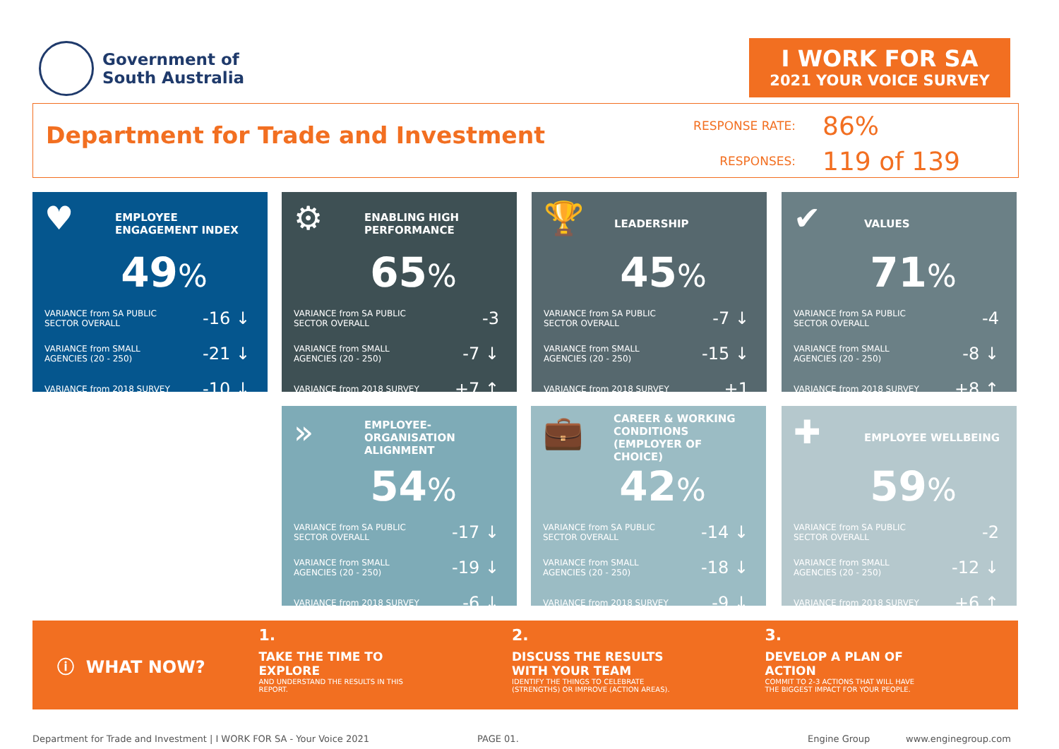Government of
South Australia
I WORK FOR SA
2021 YOUR VOICE SURVEY
Department for Trade and Investment
RESPONSE RATE: 86%
RESPONSES: 119 of 139
♥
EMPLOYEE ENGAGEMENT INDEX
49%
VARIANCE from SA PUBLIC
SECTOR OVERALL -16 ↓
VARIANCE from SMALL
AGENCIES (20 - 250) -21 ↓
VARIANCE from 2018 SURVEY -10 ↓
⚙
ENABLING HIGH PERFORMANCE
65%
VARIANCE from SA PUBLIC
SECTOR OVERALL -3
VARIANCE from SMALL
AGENCIES (20 - 250) -7 ↓
VARIANCE from 2018 SURVEY +7 ↑
🏆
LEADERSHIP
45%
VARIANCE from SA PUBLIC
SECTOR OVERALL -7 ↓
VARIANCE from SMALL
AGENCIES (20 - 250) -15 ↓
VARIANCE from 2018 SURVEY +1
✔
VALUES
71%
VARIANCE from SA PUBLIC
SECTOR OVERALL -4
VARIANCE from SMALL
AGENCIES (20 - 250) -8 ↓
VARIANCE from 2018 SURVEY +8 ↑
»
EMPLOYEE-ORGANISATION ALIGNMENT
54%
VARIANCE from SA PUBLIC
SECTOR OVERALL -17 ↓
VARIANCE from SMALL
AGENCIES (20 - 250) -19 ↓
VARIANCE from 2018 SURVEY -6 ↓
💼
CAREER & WORKING CONDITIONS (EMPLOYER OF CHOICE)
42%
VARIANCE from SA PUBLIC
SECTOR OVERALL -14 ↓
VARIANCE from SMALL
AGENCIES (20 - 250) -18 ↓
VARIANCE from 2018 SURVEY -9 ↓
✚
EMPLOYEE WELLBEING
59%
VARIANCE from SA PUBLIC
SECTOR OVERALL -2
VARIANCE from SMALL
AGENCIES (20 - 250) -12 ↓
VARIANCE from 2018 SURVEY +6 ↑
ⓘ WHAT NOW?
1.
TAKE THE TIME TO
EXPLORE
AND UNDERSTAND THE RESULTS IN THIS
REPORT.
2.
DISCUSS THE RESULTS
WITH YOUR TEAM
IDENTIFY THE THINGS TO CELEBRATE
(STRENGTHS) OR IMPROVE (ACTION AREAS).
3.
DEVELOP A PLAN OF
ACTION
COMMIT TO 2-3 ACTIONS THAT WILL HAVE
THE BIGGEST IMPACT FOR YOUR PEOPLE.
Department for Trade and Investment | I WORK FOR SA - Your Voice 2021
PAGE 01. Engine Group www.enginegroup.com